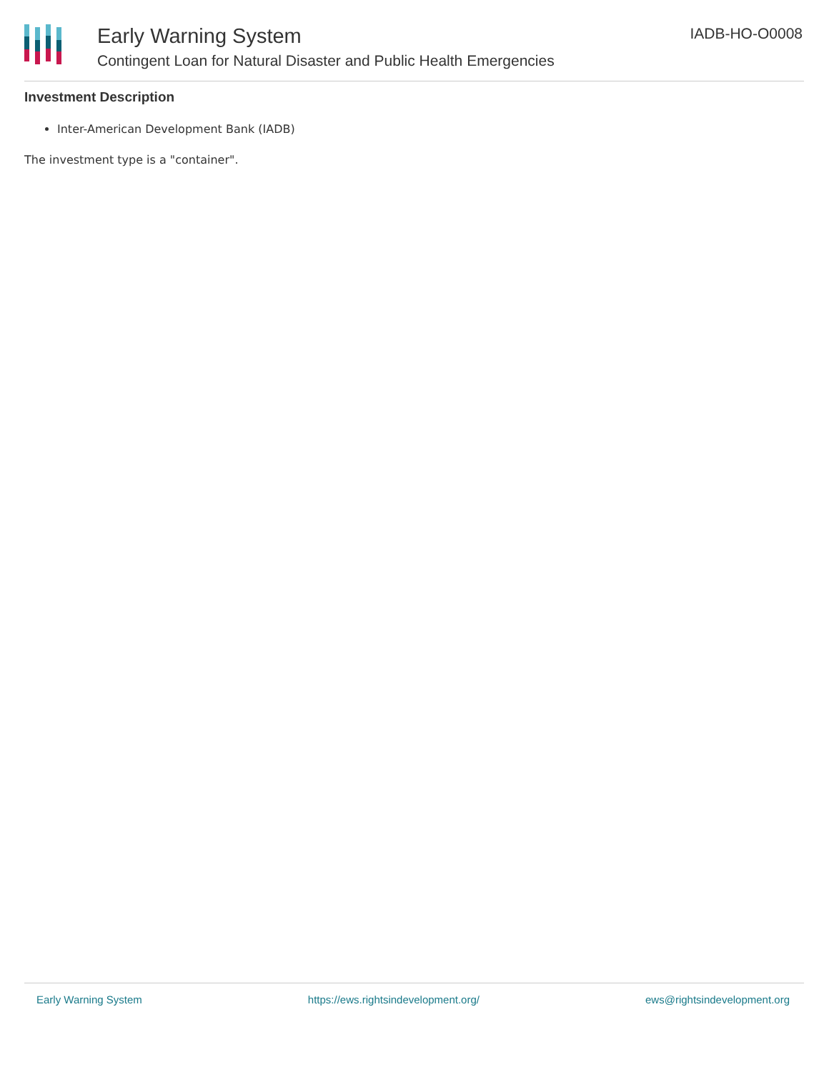Early Warning System
Contingent Loan for Natural Disaster and Public Health Emergencies
IADB-HO-O0008
Investment Description
Inter-American Development Bank (IADB)
The investment type is a "container".
Early Warning System https://ews.rightsindevelopment.org/ ews@rightsindevelopment.org